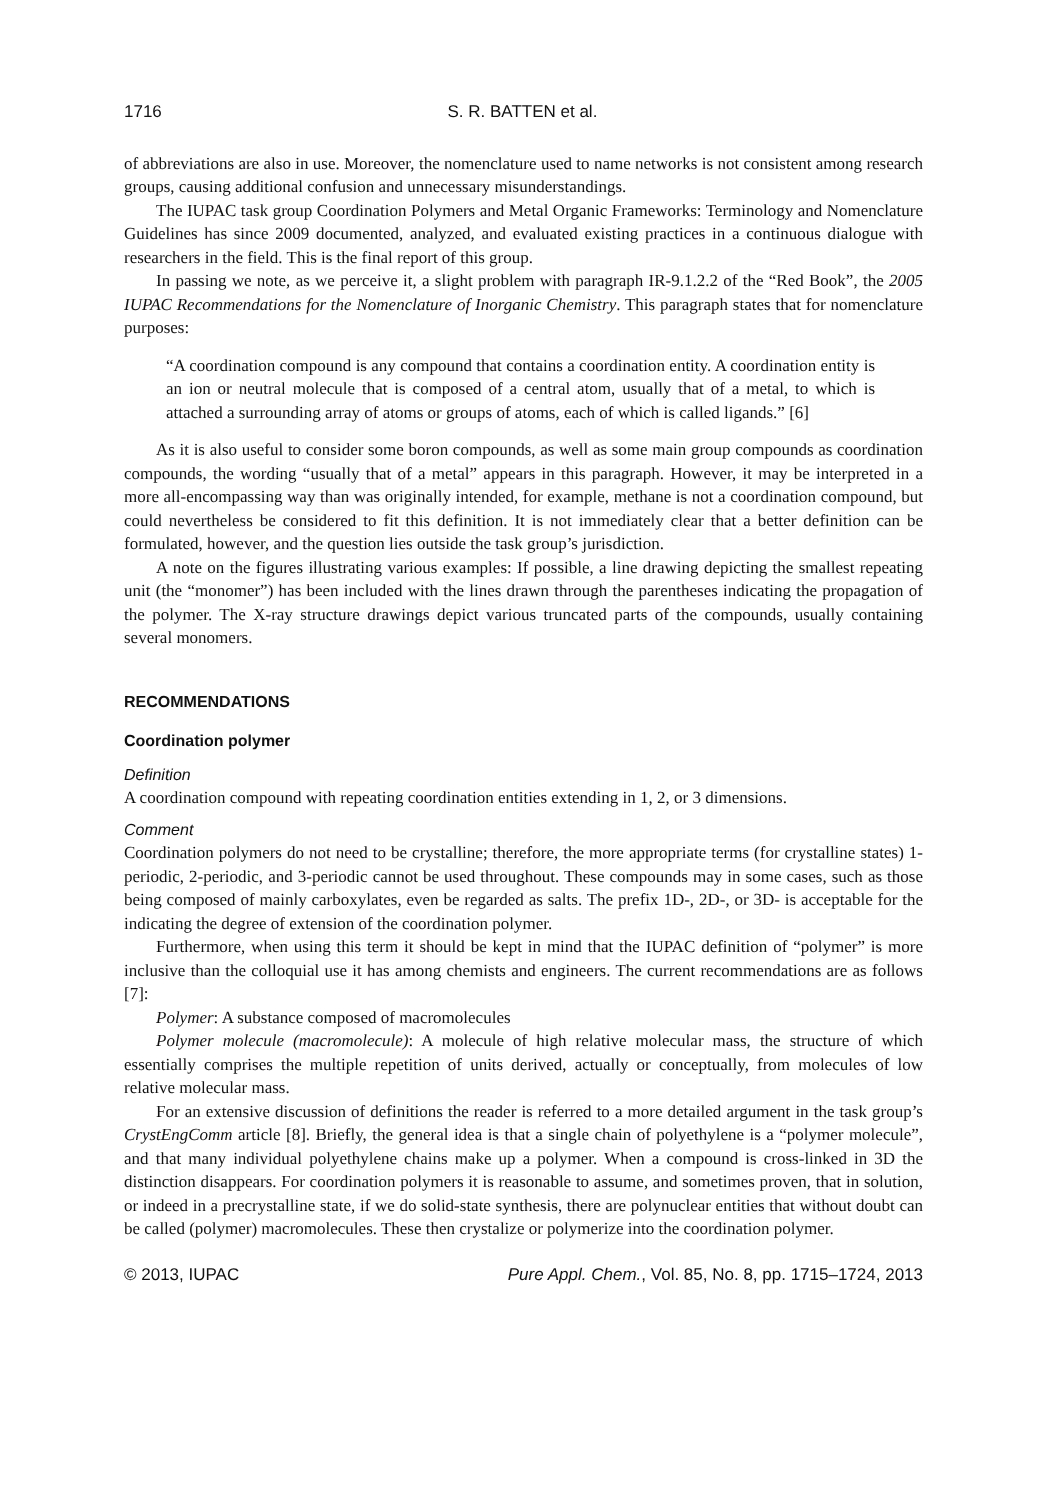1716 S. R. BATTEN et al.
of abbreviations are also in use. Moreover, the nomenclature used to name networks is not consistent among research groups, causing additional confusion and unnecessary misunderstandings.
The IUPAC task group Coordination Polymers and Metal Organic Frameworks: Terminology and Nomenclature Guidelines has since 2009 documented, analyzed, and evaluated existing practices in a continuous dialogue with researchers in the field. This is the final report of this group.
In passing we note, as we perceive it, a slight problem with paragraph IR-9.1.2.2 of the “Red Book”, the 2005 IUPAC Recommendations for the Nomenclature of Inorganic Chemistry. This paragraph states that for nomenclature purposes:
“A coordination compound is any compound that contains a coordination entity. A coordination entity is an ion or neutral molecule that is composed of a central atom, usually that of a metal, to which is attached a surrounding array of atoms or groups of atoms, each of which is called ligands.” [6]
As it is also useful to consider some boron compounds, as well as some main group compounds as coordination compounds, the wording “usually that of a metal” appears in this paragraph. However, it may be interpreted in a more all-encompassing way than was originally intended, for example, methane is not a coordination compound, but could nevertheless be considered to fit this definition. It is not immediately clear that a better definition can be formulated, however, and the question lies outside the task group’s jurisdiction.
A note on the figures illustrating various examples: If possible, a line drawing depicting the smallest repeating unit (the “monomer”) has been included with the lines drawn through the parentheses indicating the propagation of the polymer. The X-ray structure drawings depict various truncated parts of the compounds, usually containing several monomers.
RECOMMENDATIONS
Coordination polymer
Definition
A coordination compound with repeating coordination entities extending in 1, 2, or 3 dimensions.
Comment
Coordination polymers do not need to be crystalline; therefore, the more appropriate terms (for crystalline states) 1-periodic, 2-periodic, and 3-periodic cannot be used throughout. These compounds may in some cases, such as those being composed of mainly carboxylates, even be regarded as salts. The prefix 1D-, 2D-, or 3D- is acceptable for the indicating the degree of extension of the coordination polymer.
Furthermore, when using this term it should be kept in mind that the IUPAC definition of “polymer” is more inclusive than the colloquial use it has among chemists and engineers. The current recommendations are as follows [7]:
Polymer: A substance composed of macromolecules
Polymer molecule (macromolecule): A molecule of high relative molecular mass, the structure of which essentially comprises the multiple repetition of units derived, actually or conceptually, from molecules of low relative molecular mass.
For an extensive discussion of definitions the reader is referred to a more detailed argument in the task group’s CrystEngComm article [8]. Briefly, the general idea is that a single chain of polyethylene is a “polymer molecule”, and that many individual polyethylene chains make up a polymer. When a compound is cross-linked in 3D the distinction disappears. For coordination polymers it is reasonable to assume, and sometimes proven, that in solution, or indeed in a precrystalline state, if we do solid-state synthesis, there are polynuclear entities that without doubt can be called (polymer) macromolecules. These then crystalize or polymerize into the coordination polymer.
© 2013, IUPAC Pure Appl. Chem., Vol. 85, No. 8, pp. 1715–1724, 2013